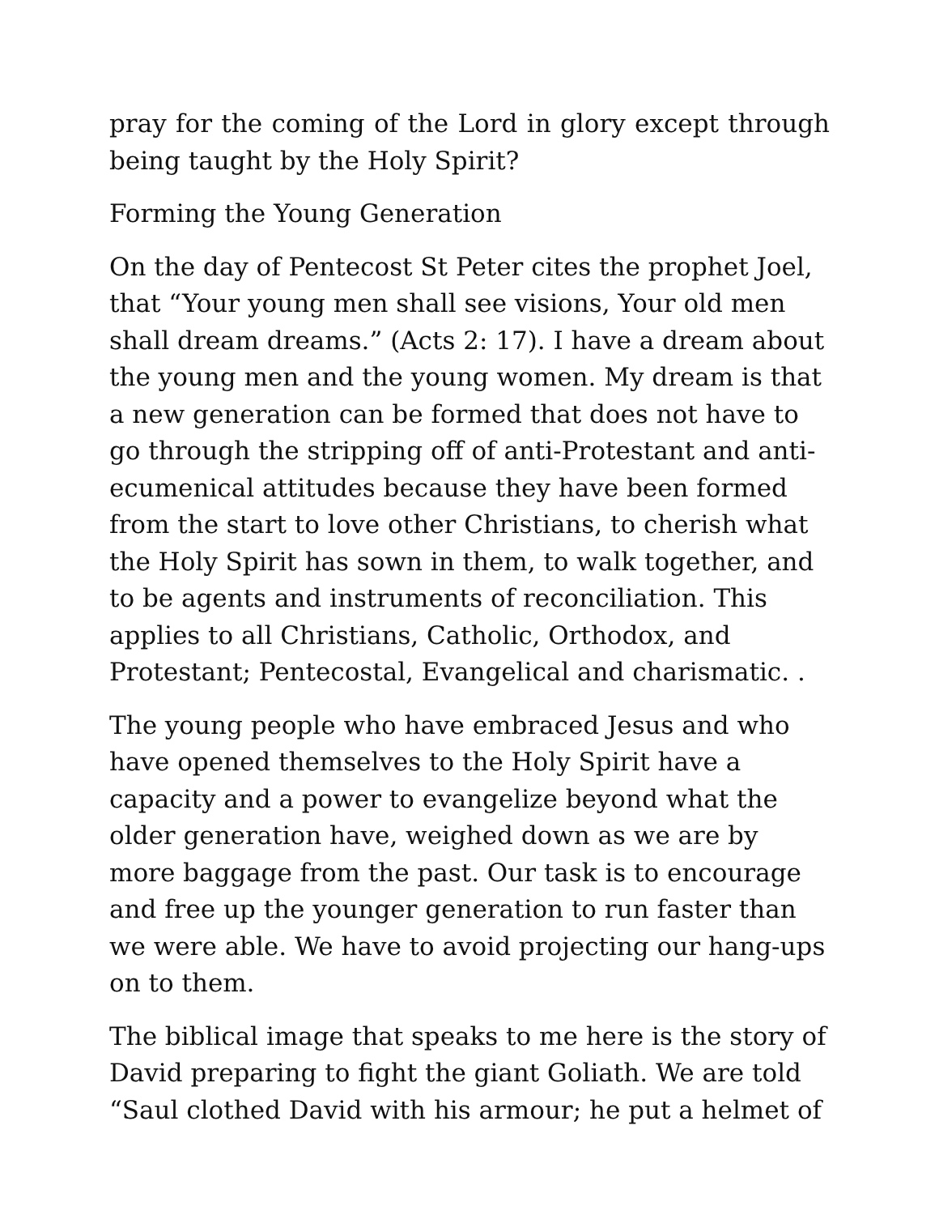pray for the coming of the Lord in glory except through being taught by the Holy Spirit?
Forming the Young Generation
On the day of Pentecost St Peter cites the prophet Joel, that “Your young men shall see visions, Your old men shall dream dreams.” (Acts 2: 17). I have a dream about the young men and the young women. My dream is that a new generation can be formed that does not have to go through the stripping off of anti-Protestant and anti-ecumenical attitudes because they have been formed from the start to love other Christians, to cherish what the Holy Spirit has sown in them, to walk together, and to be agents and instruments of reconciliation. This applies to all Christians, Catholic, Orthodox, and Protestant; Pentecostal, Evangelical and charismatic. .
The young people who have embraced Jesus and who have opened themselves to the Holy Spirit have a capacity and a power to evangelize beyond what the older generation have, weighed down as we are by more baggage from the past. Our task is to encourage and free up the younger generation to run faster than we were able. We have to avoid projecting our hang-ups on to them.
The biblical image that speaks to me here is the story of David preparing to fight the giant Goliath. We are told “Saul clothed David with his armour; he put a helmet of